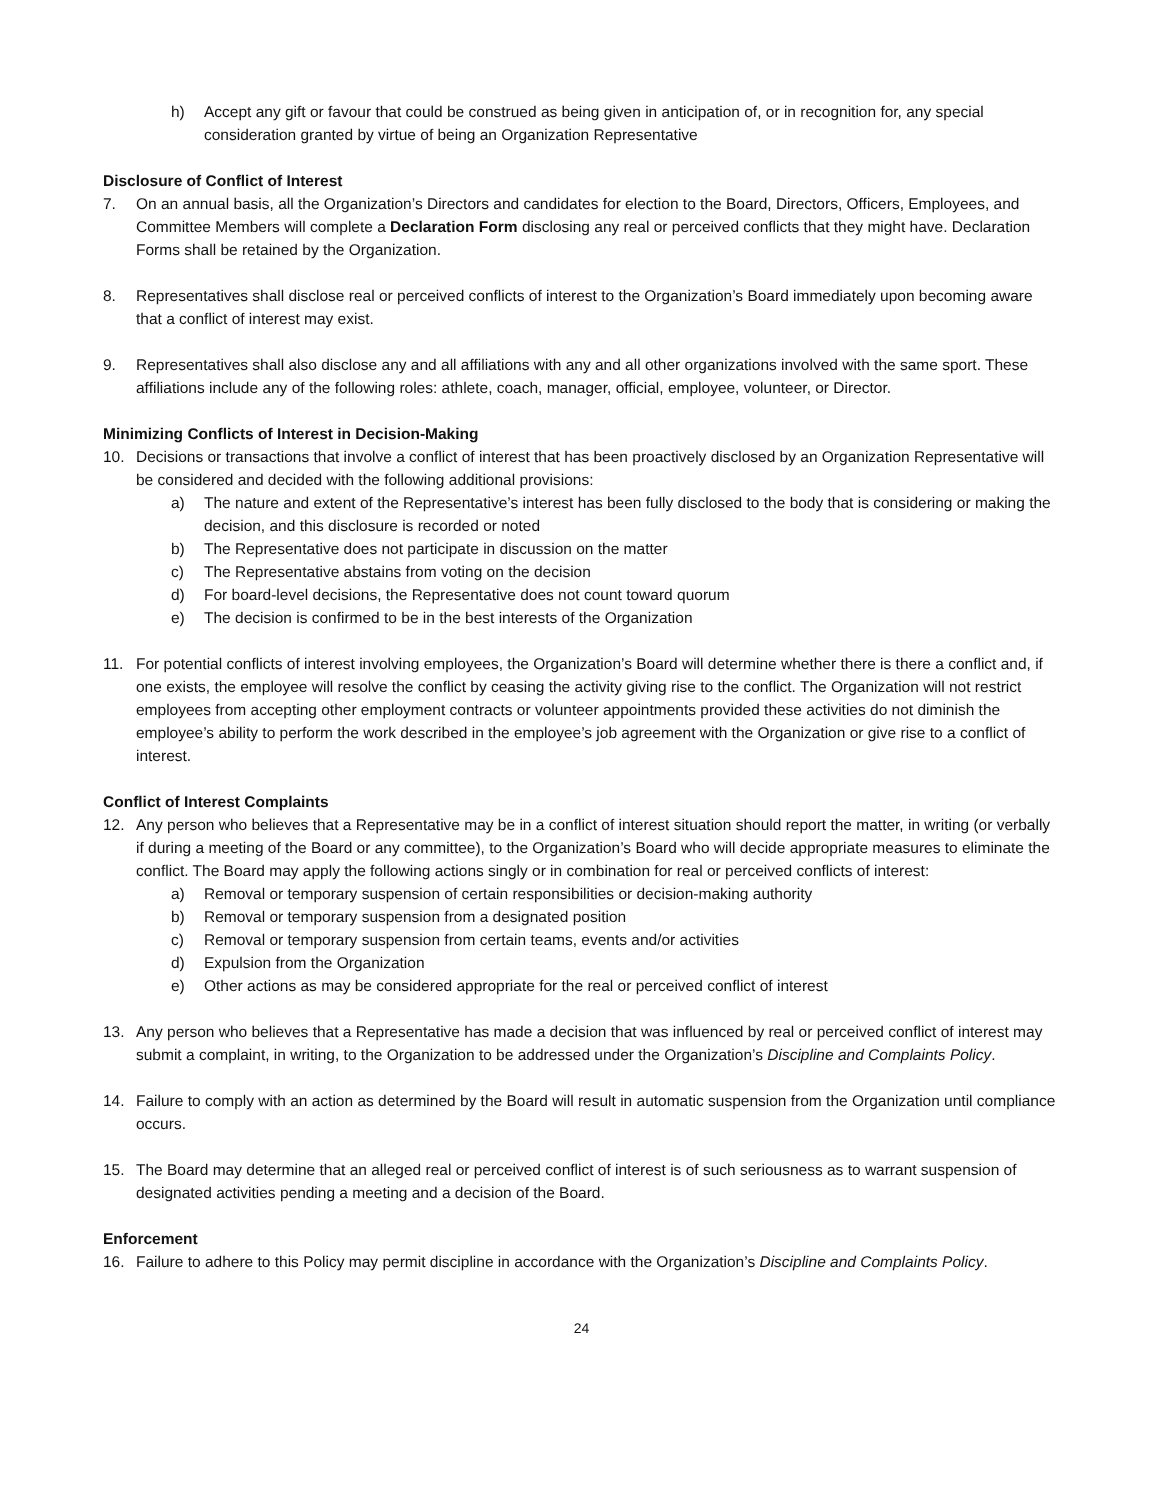h) Accept any gift or favour that could be construed as being given in anticipation of, or in recognition for, any special consideration granted by virtue of being an Organization Representative
Disclosure of Conflict of Interest
7. On an annual basis, all the Organization’s Directors and candidates for election to the Board, Directors, Officers, Employees, and Committee Members will complete a Declaration Form disclosing any real or perceived conflicts that they might have. Declaration Forms shall be retained by the Organization.
8. Representatives shall disclose real or perceived conflicts of interest to the Organization’s Board immediately upon becoming aware that a conflict of interest may exist.
9. Representatives shall also disclose any and all affiliations with any and all other organizations involved with the same sport. These affiliations include any of the following roles: athlete, coach, manager, official, employee, volunteer, or Director.
Minimizing Conflicts of Interest in Decision-Making
10. Decisions or transactions that involve a conflict of interest that has been proactively disclosed by an Organization Representative will be considered and decided with the following additional provisions:
a) The nature and extent of the Representative’s interest has been fully disclosed to the body that is considering or making the decision, and this disclosure is recorded or noted
b) The Representative does not participate in discussion on the matter
c) The Representative abstains from voting on the decision
d) For board-level decisions, the Representative does not count toward quorum
e) The decision is confirmed to be in the best interests of the Organization
11. For potential conflicts of interest involving employees, the Organization’s Board will determine whether there is there a conflict and, if one exists, the employee will resolve the conflict by ceasing the activity giving rise to the conflict. The Organization will not restrict employees from accepting other employment contracts or volunteer appointments provided these activities do not diminish the employee’s ability to perform the work described in the employee’s job agreement with the Organization or give rise to a conflict of interest.
Conflict of Interest Complaints
12. Any person who believes that a Representative may be in a conflict of interest situation should report the matter, in writing (or verbally if during a meeting of the Board or any committee), to the Organization’s Board who will decide appropriate measures to eliminate the conflict. The Board may apply the following actions singly or in combination for real or perceived conflicts of interest:
a) Removal or temporary suspension of certain responsibilities or decision-making authority
b) Removal or temporary suspension from a designated position
c) Removal or temporary suspension from certain teams, events and/or activities
d) Expulsion from the Organization
e) Other actions as may be considered appropriate for the real or perceived conflict of interest
13. Any person who believes that a Representative has made a decision that was influenced by real or perceived conflict of interest may submit a complaint, in writing, to the Organization to be addressed under the Organization’s Discipline and Complaints Policy.
14. Failure to comply with an action as determined by the Board will result in automatic suspension from the Organization until compliance occurs.
15. The Board may determine that an alleged real or perceived conflict of interest is of such seriousness as to warrant suspension of designated activities pending a meeting and a decision of the Board.
Enforcement
16. Failure to adhere to this Policy may permit discipline in accordance with the Organization’s Discipline and Complaints Policy.
24